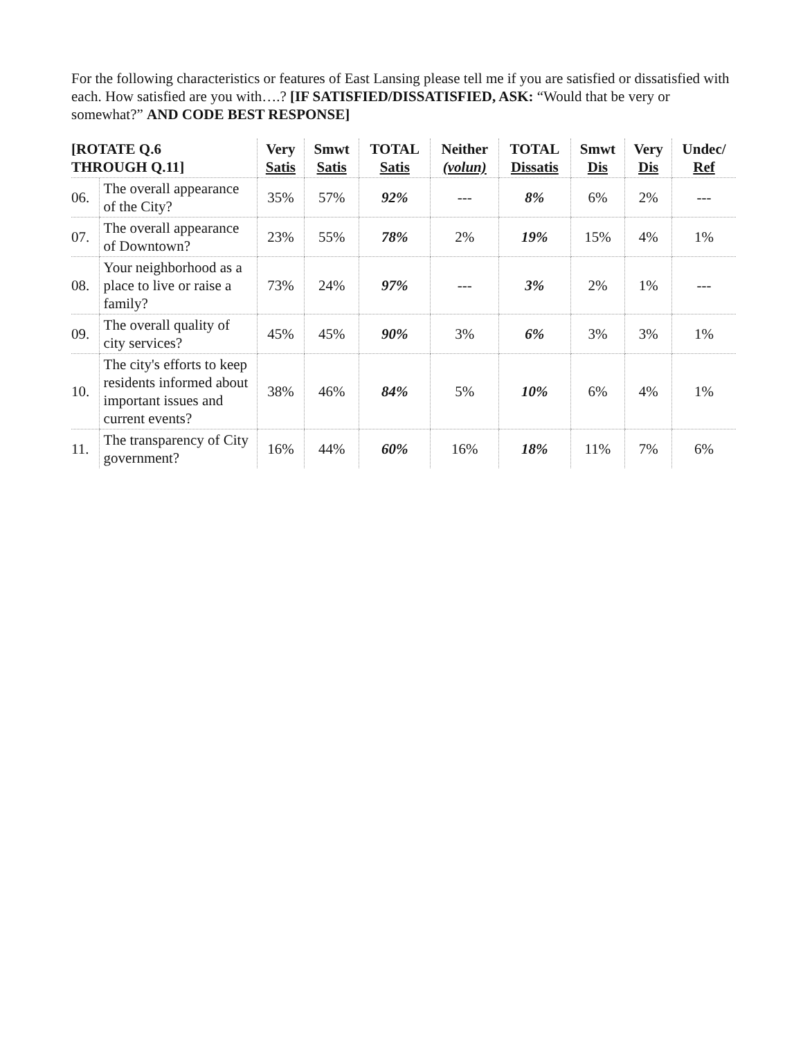For the following characteristics or features of East Lansing please tell me if you are satisfied or dissatisfied with each. How satisfied are you with….? [IF SATISFIED/DISSATISFIED, ASK: “Would that be very or somewhat?” AND CODE BEST RESPONSE]
| [ROTATE Q.6 THROUGH Q.11] | | Very Satis | Smwt Satis | TOTAL Satis | Neither (volun) | TOTAL Dissatis | Smwt Dis | Very Dis | Undec/ Ref |
| --- | --- | --- | --- | --- | --- | --- | --- | --- | --- |
| 06. | The overall appearance of the City? | 35% | 57% | 92% | --- | 8% | 6% | 2% | --- |
| 07. | The overall appearance of Downtown? | 23% | 55% | 78% | 2% | 19% | 15% | 4% | 1% |
| 08. | Your neighborhood as a place to live or raise a family? | 73% | 24% | 97% | --- | 3% | 2% | 1% | --- |
| 09. | The overall quality of city services? | 45% | 45% | 90% | 3% | 6% | 3% | 3% | 1% |
| 10. | The city's efforts to keep residents informed about important issues and current events? | 38% | 46% | 84% | 5% | 10% | 6% | 4% | 1% |
| 11. | The transparency of City government? | 16% | 44% | 60% | 16% | 18% | 11% | 7% | 6% |